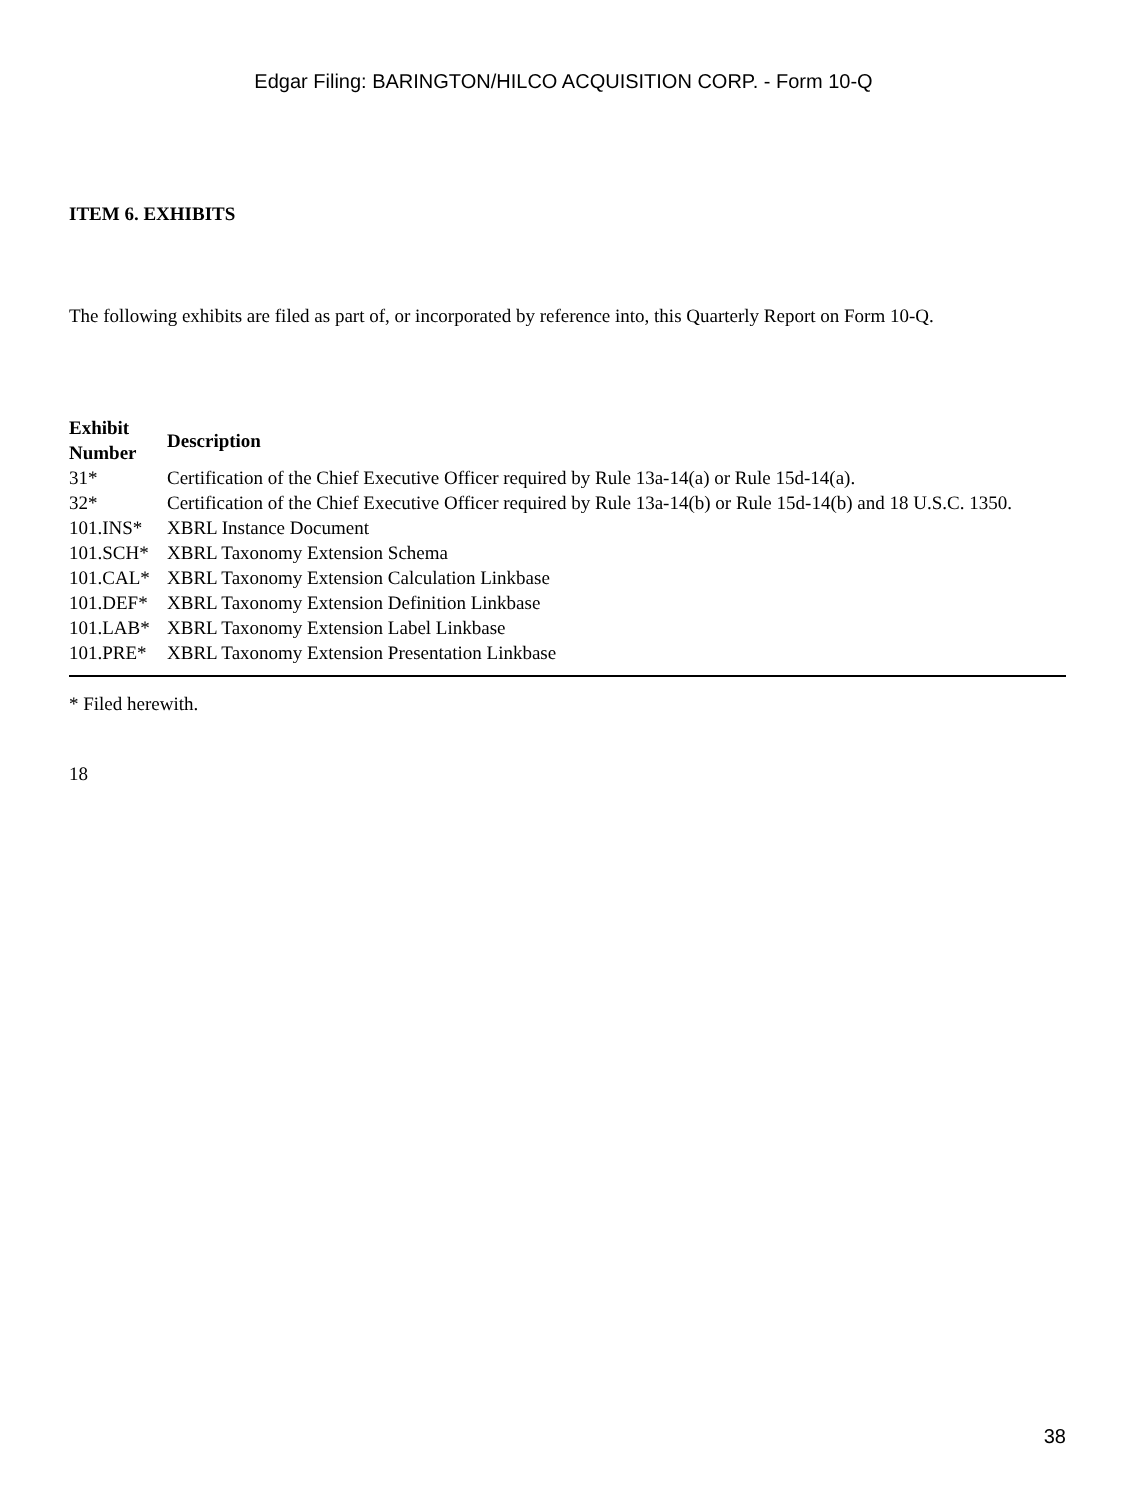Edgar Filing: BARINGTON/HILCO ACQUISITION CORP. - Form 10-Q
ITEM 6. EXHIBITS
The following exhibits are filed as part of, or incorporated by reference into, this Quarterly Report on Form 10-Q.
| Exhibit Number | Description |
| --- | --- |
| 31* | Certification of the Chief Executive Officer required by Rule 13a-14(a) or Rule 15d-14(a). |
| 32* | Certification of the Chief Executive Officer required by Rule 13a-14(b) or Rule 15d-14(b) and 18 U.S.C. 1350. |
| 101.INS* | XBRL Instance Document |
| 101.SCH* | XBRL Taxonomy Extension Schema |
| 101.CAL* | XBRL Taxonomy Extension Calculation Linkbase |
| 101.DEF* | XBRL Taxonomy Extension Definition Linkbase |
| 101.LAB* | XBRL Taxonomy Extension Label Linkbase |
| 101.PRE* | XBRL Taxonomy Extension Presentation Linkbase |
* Filed herewith.
18
38